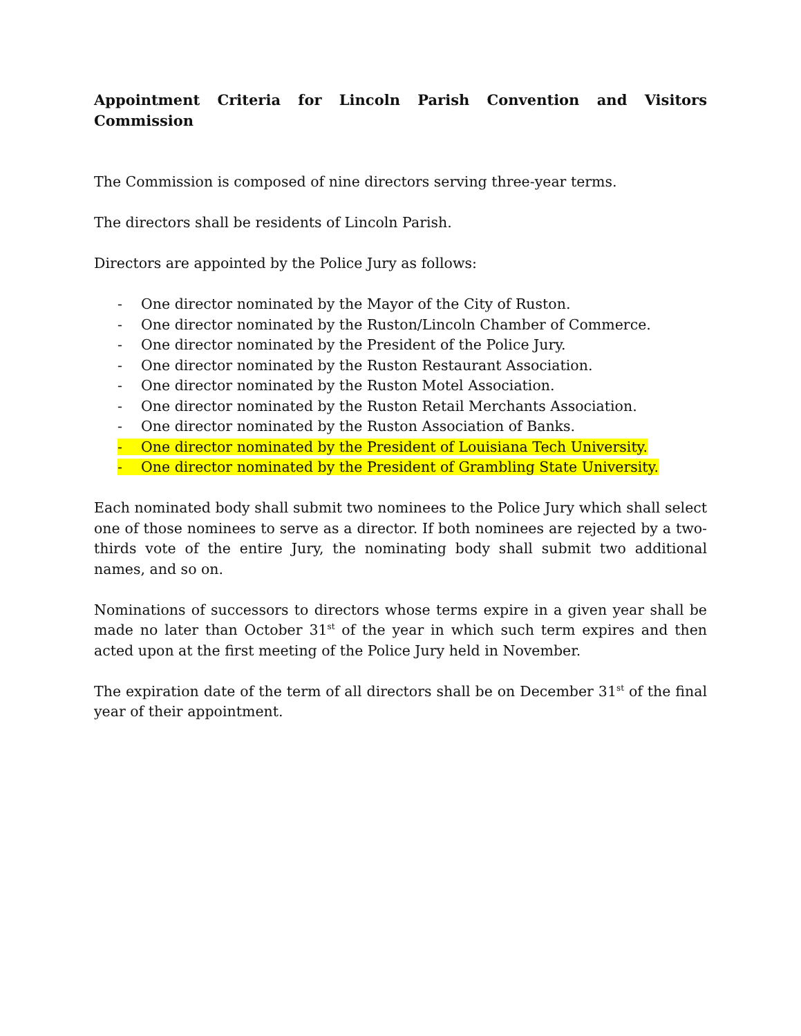Appointment Criteria for Lincoln Parish Convention and Visitors Commission
The Commission is composed of nine directors serving three-year terms.
The directors shall be residents of Lincoln Parish.
Directors are appointed by the Police Jury as follows:
- One director nominated by the Mayor of the City of Ruston.
- One director nominated by the Ruston/Lincoln Chamber of Commerce.
- One director nominated by the President of the Police Jury.
- One director nominated by the Ruston Restaurant Association.
- One director nominated by the Ruston Motel Association.
- One director nominated by the Ruston Retail Merchants Association.
- One director nominated by the Ruston Association of Banks.
- One director nominated by the President of Louisiana Tech University.
- One director nominated by the President of Grambling State University.
Each nominated body shall submit two nominees to the Police Jury which shall select one of those nominees to serve as a director. If both nominees are rejected by a two-thirds vote of the entire Jury, the nominating body shall submit two additional names, and so on.
Nominations of successors to directors whose terms expire in a given year shall be made no later than October 31<sup>st</sup> of the year in which such term expires and then acted upon at the first meeting of the Police Jury held in November.
The expiration date of the term of all directors shall be on December 31<sup>st</sup> of the final year of their appointment.